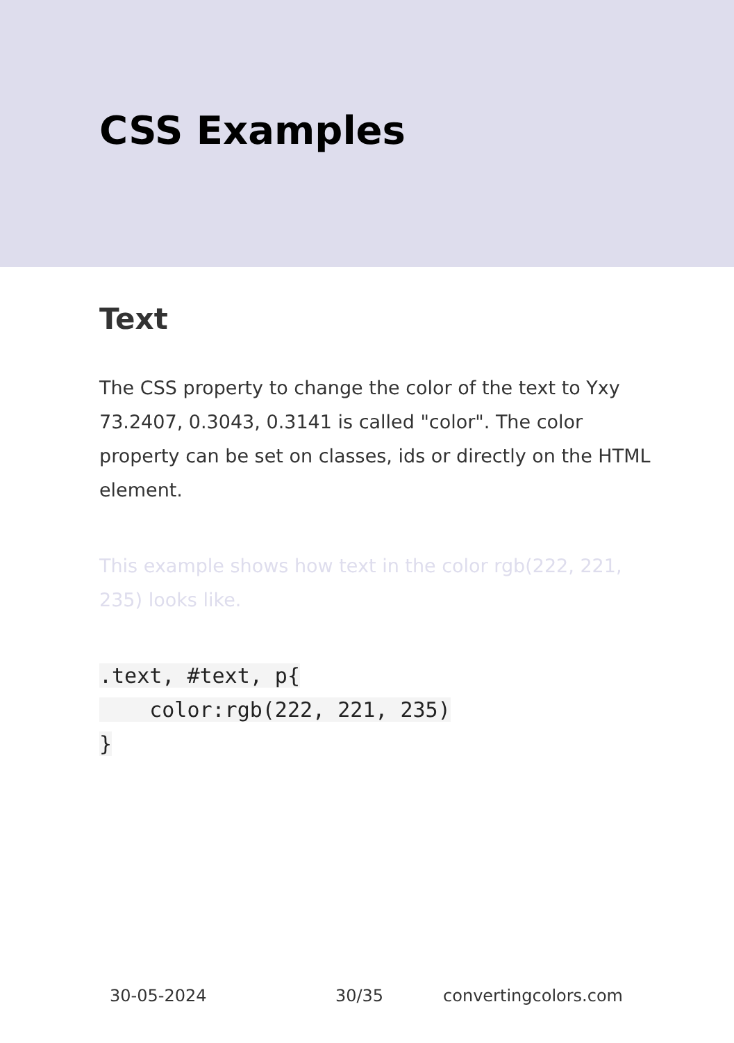CSS Examples
Text
The CSS property to change the color of the text to Yxy 73.2407, 0.3043, 0.3141 is called "color". The color property can be set on classes, ids or directly on the HTML element.
This example shows how text in the color rgb(222, 221, 235) looks like.
.text, #text, p{
    color:rgb(222, 221, 235)
}
30-05-2024 30/35 convertingcolors.com